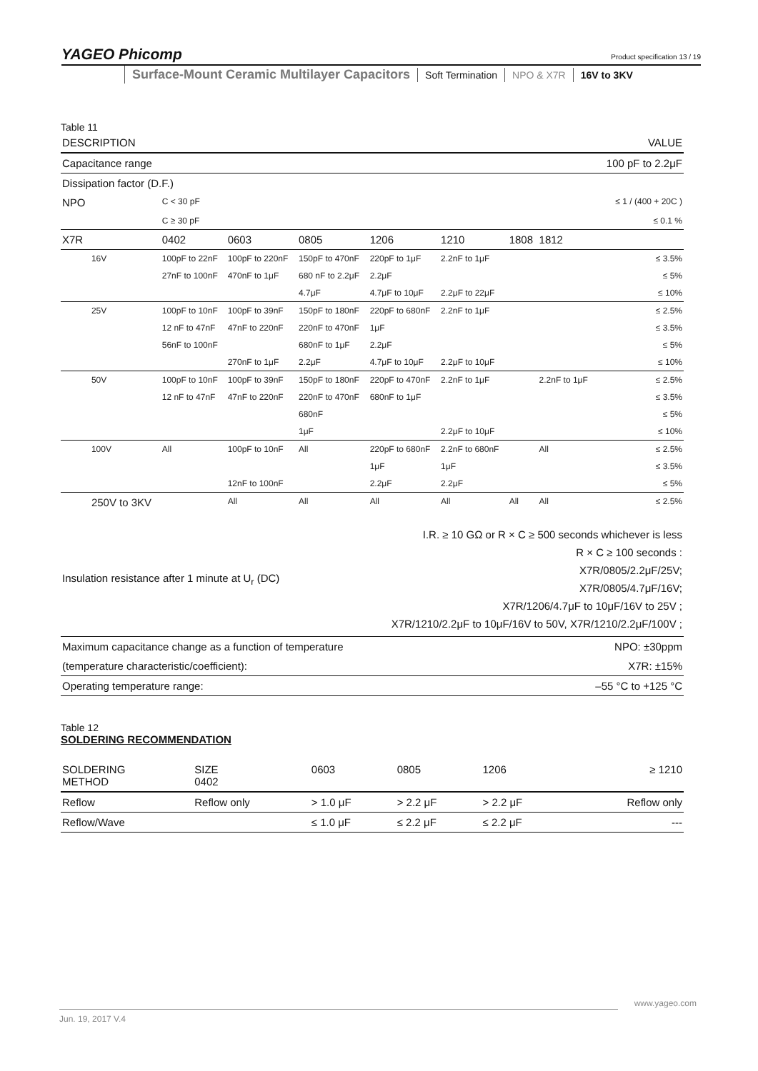YAGEO Phicomp Product specification 13 / 19
Surface-Mount Ceramic Multilayer Capacitors
Soft Termination NPO & X7R 16V to 3KV
Table 11
| DESCRIPTION | | | | | | | | | VALUE |
| --- | --- | --- | --- | --- | --- | --- | --- | --- | --- |
| Capacitance range | | | | | | | | | 100 pF to 2.2μF |
| Dissipation factor (D.F.) | | | | | | | | | |
| NPO | | C < 30 pF | | | | | | | ≤ 1 / (400 + 20C ) |
| | | C ≥ 30 pF | | | | | | | ≤ 0.1 % |
| X7R | | 0402 | 0603 | 0805 | 1206 | 1210 | 1808 | 1812 | |
| | 16V | 100pF to 22nF | 100pF to 220nF | 150pF to 470nF | 220pF to 1μF | 2.2nF to 1μF | | | ≤ 3.5% |
| | | 27nF to 100nF | 470nF to 1μF | 680 nF to 2.2μF | 2.2μF | | | | ≤ 5% |
| | | | | 4.7μF | 4.7μF to 10μF | 2.2μF to 22μF | | | ≤ 10% |
| | 25V | 100pF to 10nF | 100pF to 39nF | 150pF to 180nF | 220pF to 680nF | 2.2nF to 1μF | | | ≤ 2.5% |
| | | 12 nF to 47nF | 47nF to 220nF | 220nF to 470nF | 1μF | | | | ≤ 3.5% |
| | | 56nF to 100nF | | 680nF to 1μF | 2.2μF | | | | ≤ 5% |
| | | | 270nF to 1μF | 2.2μF | 4.7μF to 10μF | 2.2μF to 10μF | | | ≤ 10% |
| | 50V | 100pF to 10nF | 100pF to 39nF | 150pF to 180nF | 220pF to 470nF | 2.2nF to 1μF | | 2.2nF to 1μF | ≤ 2.5% |
| | | 12 nF to 47nF | 47nF to 220nF | 220nF to 470nF | 680nF to 1μF | | | | ≤ 3.5% |
| | | | | 680nF | | | | | ≤ 5% |
| | | | | 1μF | | 2.2μF to 10μF | | | ≤ 10% |
| | 100V | All | 100pF to 10nF | All | 220pF to 680nF | 2.2nF to 680nF | | All | ≤ 2.5% |
| | | | | | 1μF | 1μF | | | ≤ 3.5% |
| | | | 12nF to 100nF | | 2.2μF | 2.2μF | | | ≤ 5% |
| | 250V to 3KV | | All | All | All | All | All | All | ≤ 2.5% |
| Insulation resistance after 1 minute at U<sub>r</sub> (DC) | I.R. ≥ 10 GΩ or R × C ≥ 500 seconds whichever is less R × C ≥ 100 seconds : X7R/0805/2.2μF/25V; X7R/0805/4.7μF/16V; X7R/1206/4.7μF to 10μF/16V to 25V ; X7R/1210/2.2μF to 10μF/16V to 50V, X7R/1210/2.2μF/100V ; |
| Maximum capacitance change as a function of temperature | NPO: ±30ppm |
| (temperature characteristic/coefficient): | X7R: ±15% |
| Operating temperature range: | –55 °C to +125 °C |
Table 12
SOLDERING RECOMMENDATION
| SOLDERING METHOD | SIZE 0402 | 0603 | 0805 | 1206 | ≥ 1210 |
| --- | --- | --- | --- | --- | --- |
| Reflow | Reflow only | > 1.0 μF | > 2.2 μF | > 2.2 μF | Reflow only |
| Reflow/Wave | | ≤ 1.0 μF | ≤ 2.2 μF | ≤ 2.2 μF | --- |
www.yageo.com
Jun. 19, 2017 V.4